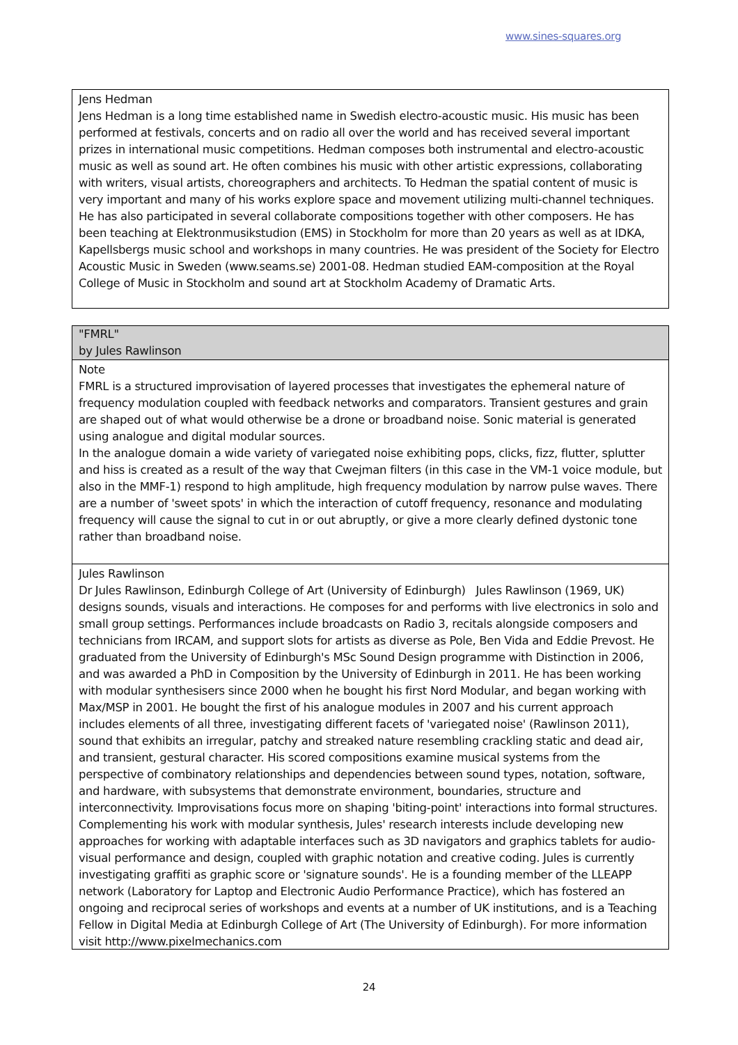www.sines-squares.org
Jens Hedman
Jens Hedman is a long time established name in Swedish electro-acoustic music. His music has been performed at festivals, concerts and on radio all over the world and has received several important prizes in international music competitions. Hedman composes both instrumental and electro-acoustic music as well as sound art. He often combines his music with other artistic expressions, collaborating with writers, visual artists, choreographers and architects. To Hedman the spatial content of music is very important and many of his works explore space and movement utilizing multi-channel techniques. He has also participated in several collaborate compositions together with other composers. He has been teaching at Elektronmusikstudion (EMS) in Stockholm for more than 20 years as well as at IDKA, Kapellsbergs music school and workshops in many countries. He was president of the Society for Electro Acoustic Music in Sweden (www.seams.se) 2001-08. Hedman studied EAM-composition at the Royal College of Music in Stockholm and sound art at Stockholm Academy of Dramatic Arts.
"FMRL"
by Jules Rawlinson
Note
FMRL is a structured improvisation of layered processes that investigates the ephemeral nature of frequency modulation coupled with feedback networks and comparators. Transient gestures and grain are shaped out of what would otherwise be a drone or broadband noise. Sonic material is generated using analogue and digital modular sources.
In the analogue domain a wide variety of variegated noise exhibiting pops, clicks, fizz, flutter, splutter and hiss is created as a result of the way that Cwejman filters (in this case in the VM-1 voice module, but also in the MMF-1) respond to high amplitude, high frequency modulation by narrow pulse waves. There are a number of 'sweet spots' in which the interaction of cutoff frequency, resonance and modulating frequency will cause the signal to cut in or out abruptly, or give a more clearly defined dystonic tone rather than broadband noise.
Jules Rawlinson
Dr Jules Rawlinson, Edinburgh College of Art (University of Edinburgh) Jules Rawlinson (1969, UK) designs sounds, visuals and interactions. He composes for and performs with live electronics in solo and small group settings. Performances include broadcasts on Radio 3, recitals alongside composers and technicians from IRCAM, and support slots for artists as diverse as Pole, Ben Vida and Eddie Prevost. He graduated from the University of Edinburgh's MSc Sound Design programme with Distinction in 2006, and was awarded a PhD in Composition by the University of Edinburgh in 2011. He has been working with modular synthesisers since 2000 when he bought his first Nord Modular, and began working with Max/MSP in 2001. He bought the first of his analogue modules in 2007 and his current approach includes elements of all three, investigating different facets of 'variegated noise' (Rawlinson 2011), sound that exhibits an irregular, patchy and streaked nature resembling crackling static and dead air, and transient, gestural character. His scored compositions examine musical systems from the perspective of combinatory relationships and dependencies between sound types, notation, software, and hardware, with subsystems that demonstrate environment, boundaries, structure and interconnectivity. Improvisations focus more on shaping 'biting-point' interactions into formal structures. Complementing his work with modular synthesis, Jules' research interests include developing new approaches for working with adaptable interfaces such as 3D navigators and graphics tablets for audio-visual performance and design, coupled with graphic notation and creative coding. Jules is currently investigating graffiti as graphic score or 'signature sounds'. He is a founding member of the LLEAPP network (Laboratory for Laptop and Electronic Audio Performance Practice), which has fostered an ongoing and reciprocal series of workshops and events at a number of UK institutions, and is a Teaching Fellow in Digital Media at Edinburgh College of Art (The University of Edinburgh). For more information visit http://www.pixelmechanics.com
24